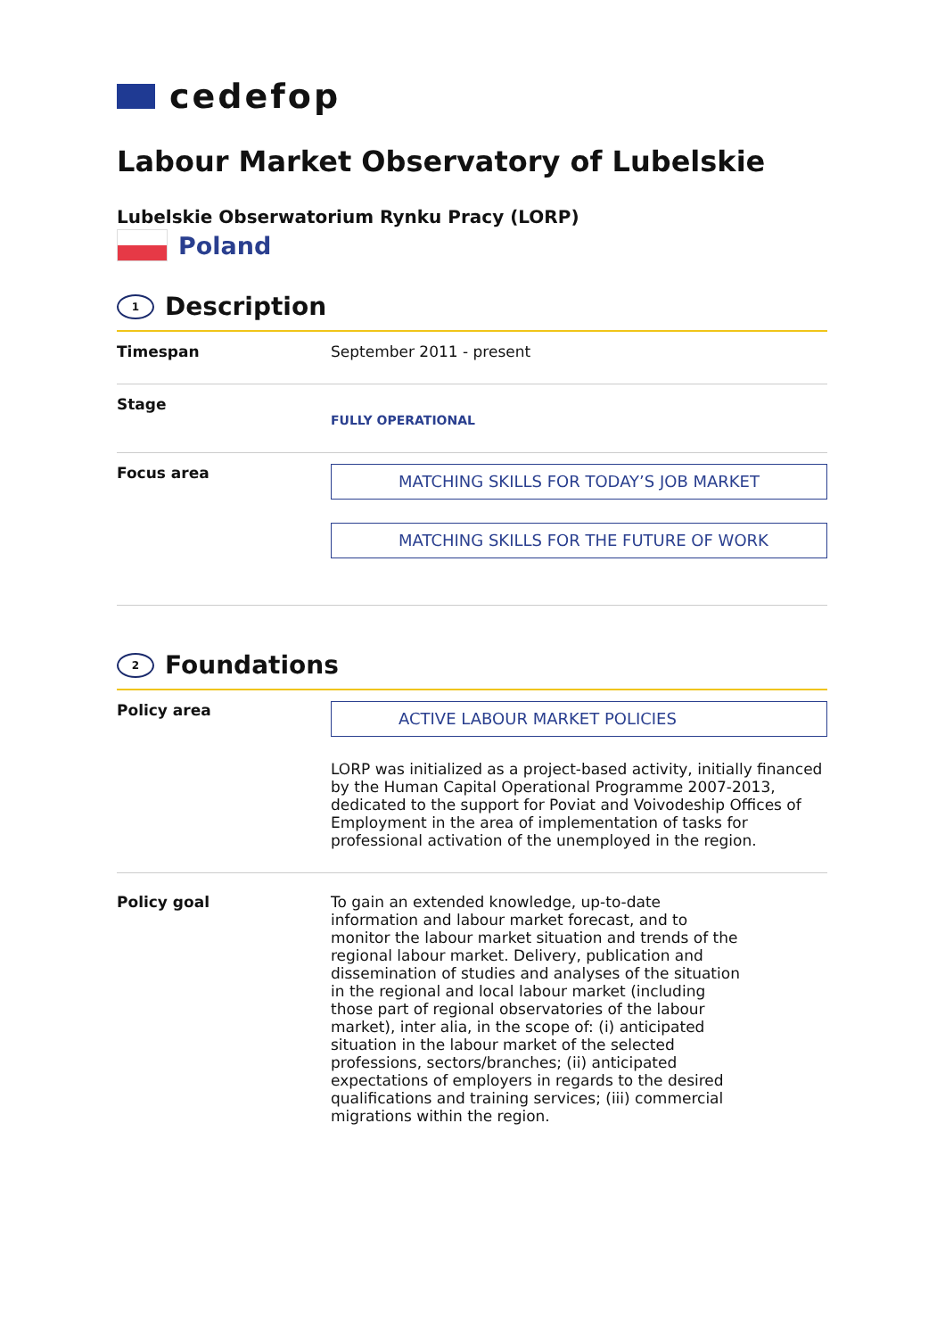cedefop
Labour Market Observatory of Lubelskie
Lubelskie Obserwatorium Rynku Pracy (LORP)
Poland
1 Description
| Timespan | September 2011 - present |
| Stage | FULLY OPERATIONAL |
| Focus area | MATCHING SKILLS FOR TODAY’S JOB MARKET MATCHING SKILLS FOR THE FUTURE OF WORK |
2 Foundations
| Policy area | ACTIVE LABOUR MARKET POLICIES LORP was initialized as a project-based activity, initially financed by the Human Capital Operational Programme 2007-2013, dedicated to the support for Poviat and Voivodeship Offices of Employment in the area of implementation of tasks for professional activation of the unemployed in the region. |
| Policy goal | To gain an extended knowledge, up-to-date information and labour market forecast, and to monitor the labour market situation and trends of the regional labour market. Delivery, publication and dissemination of studies and analyses of the situation in the regional and local labour market (including those part of regional observatories of the labour market), inter alia, in the scope of: (i) anticipated situation in the labour market of the selected professions, sectors/branches; (ii) anticipated expectations of employers in regards to the desired qualifications and training services; (iii) commercial migrations within the region. |